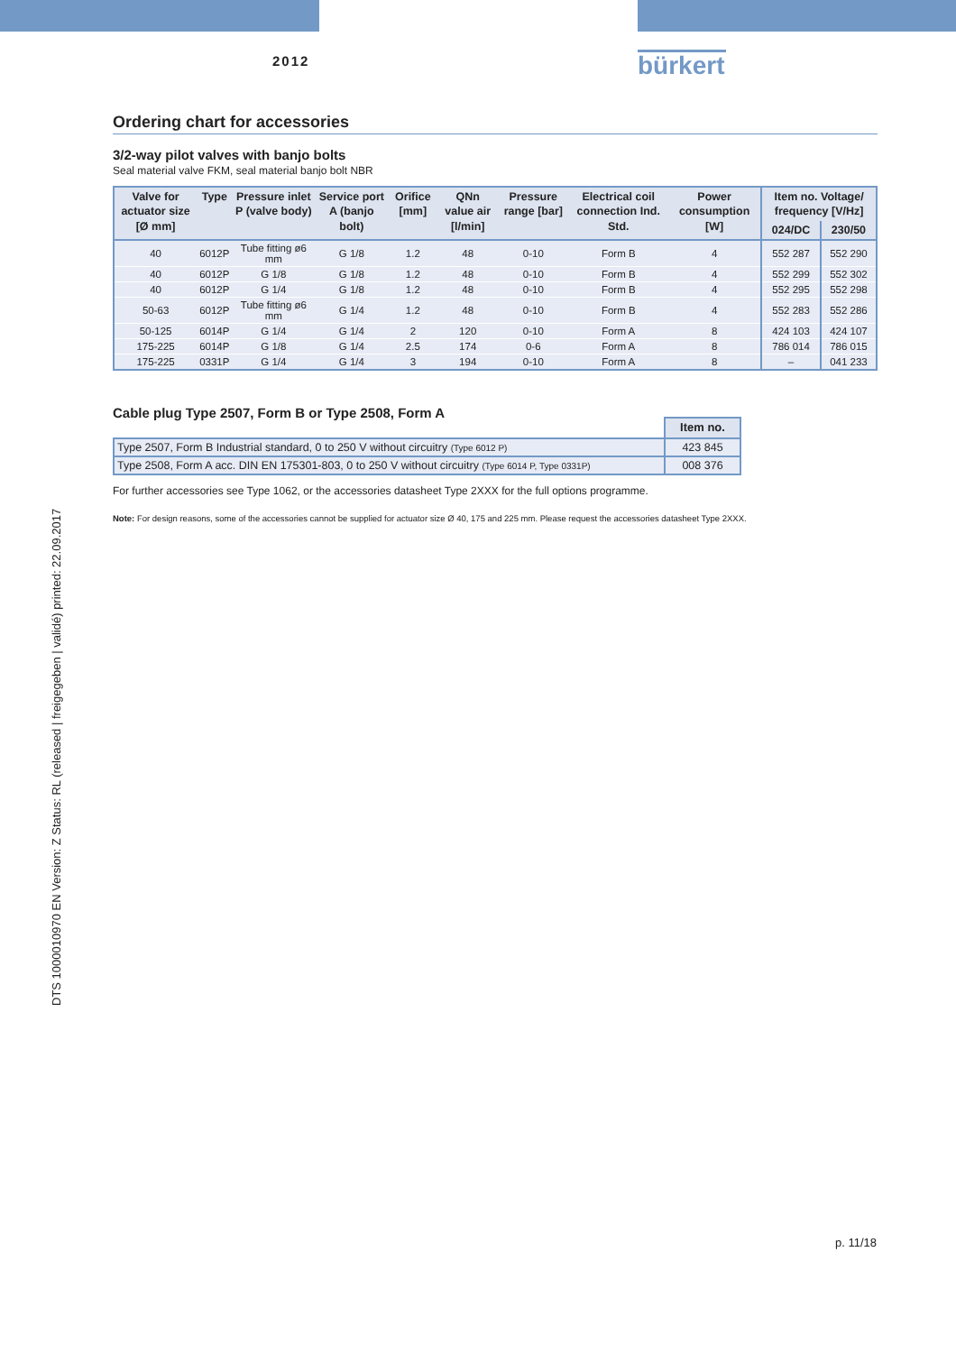2012
bürkert
DTS 1000010970 EN Version: Z Status: RL (released | freigegeben | validé) printed: 22.09.2017
Ordering chart for accessories
3/2-way pilot valves with banjo bolts
Seal material valve FKM, seal material banjo bolt NBR
| Valve for actuator size [Ø mm] | Type | Pressure inlet P (valve body) | Service port A (banjo bolt) | Orifice [mm] | QNn value air [l/min] | Pressure range [bar] | Electrical coil connection Ind. Std. | Power consumption [W] | Item no. Voltage/ frequency [V/Hz] | |
| --- | --- | --- | --- | --- | --- | --- | --- | --- | --- | --- |
| | | | | | | | | | 024/DC | 230/50 |
| 40 | 6012P | Tube fitting ø6 mm | G 1/8 | 1.2 | 48 | 0-10 | Form B | 4 | 552 287 | 552 290 |
| 40 | 6012P | G 1/8 | G 1/8 | 1.2 | 48 | 0-10 | Form B | 4 | 552 299 | 552 302 |
| 40 | 6012P | G 1/4 | G 1/8 | 1.2 | 48 | 0-10 | Form B | 4 | 552 295 | 552 298 |
| 50-63 | 6012P | Tube fitting ø6 mm | G 1/4 | 1.2 | 48 | 0-10 | Form B | 4 | 552 283 | 552 286 |
| 50-125 | 6014P | G 1/4 | G 1/4 | 2 | 120 | 0-10 | Form A | 8 | 424 103 | 424 107 |
| 175-225 | 6014P | G 1/8 | G 1/4 | 2.5 | 174 | 0-6 | Form A | 8 | 786 014 | 786 015 |
| 175-225 | 0331P | G 1/4 | G 1/4 | 3 | 194 | 0-10 | Form A | 8 | – | 041 233 |
Cable plug Type 2507, Form B or Type 2508, Form A
| | Item no. |
| Type 2507, Form B Industrial standard, 0 to 250 V without circuitry (Type 6012 P) | 423 845 |
| Type 2508, Form A acc. DIN EN 175301-803, 0 to 250 V without circuitry (Type 6014 P, Type 0331P) | 008 376 |
For further accessories see Type 1062, or the accessories datasheet Type 2XXX for the full options programme.
Note: For design reasons, some of the accessories cannot be supplied for actuator size Ø 40, 175 and 225 mm. Please request the accessories datasheet Type 2XXX.
p. 11/18